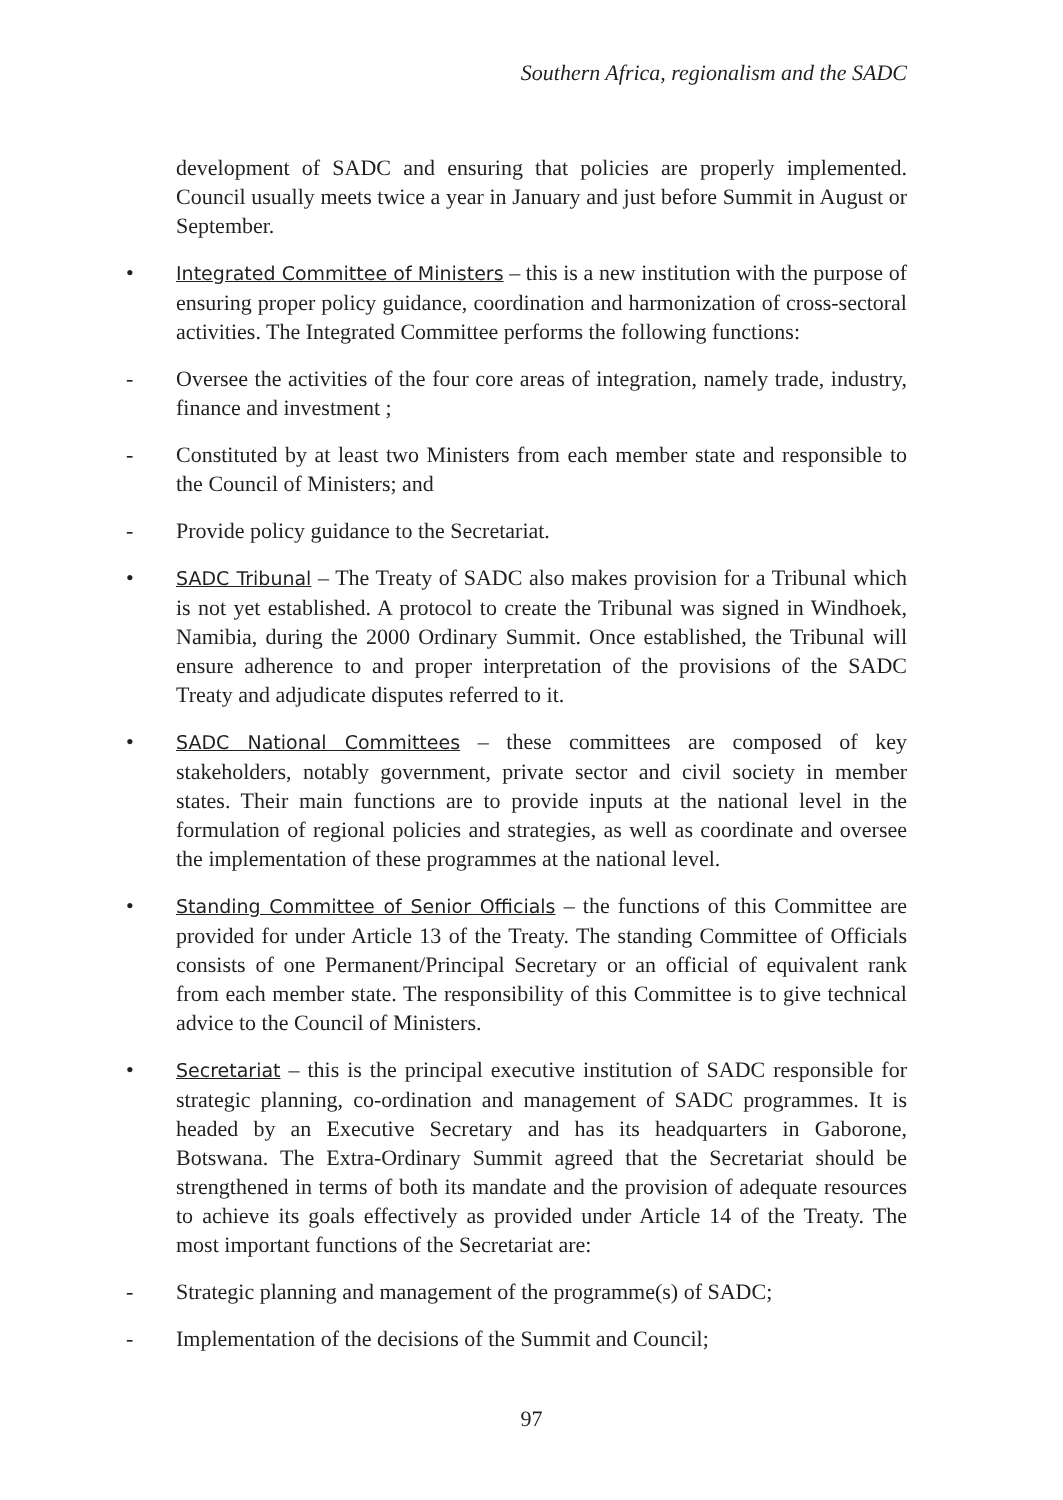Southern Africa, regionalism and the SADC
development of SADC and ensuring that policies are properly implemented. Council usually meets twice a year in January and just before Summit in August or September.
•
Integrated Committee of Ministers – this is a new institution with the purpose of ensuring proper policy guidance, coordination and harmonization of cross-sectoral activities. The Integrated Committee performs the following functions:
- Oversee the activities of the four core areas of integration, namely trade, industry, finance and investment ;
- Constituted by at least two Ministers from each member state and responsible to the Council of Ministers; and
- Provide policy guidance to the Secretariat.
•
SADC Tribunal – The Treaty of SADC also makes provision for a Tribunal which is not yet established. A protocol to create the Tribunal was signed in Windhoek, Namibia, during the 2000 Ordinary Summit. Once established, the Tribunal will ensure adherence to and proper interpretation of the provisions of the SADC Treaty and adjudicate disputes referred to it.
•
SADC National Committees – these committees are composed of key stakeholders, notably government, private sector and civil society in member states. Their main functions are to provide inputs at the national level in the formulation of regional policies and strategies, as well as coordinate and oversee the implementation of these programmes at the national level.
•
Standing Committee of Senior Officials – the functions of this Committee are provided for under Article 13 of the Treaty. The standing Committee of Officials consists of one Permanent/Principal Secretary or an official of equivalent rank from each member state. The responsibility of this Committee is to give technical advice to the Council of Ministers.
•
Secretariat – this is the principal executive institution of SADC responsible for strategic planning, co-ordination and management of SADC programmes. It is headed by an Executive Secretary and has its headquarters in Gaborone, Botswana. The Extra-Ordinary Summit agreed that the Secretariat should be strengthened in terms of both its mandate and the provision of adequate resources to achieve its goals effectively as provided under Article 14 of the Treaty. The most important functions of the Secretariat are:
- Strategic planning and management of the programme(s) of SADC;
- Implementation of the decisions of the Summit and Council;
97